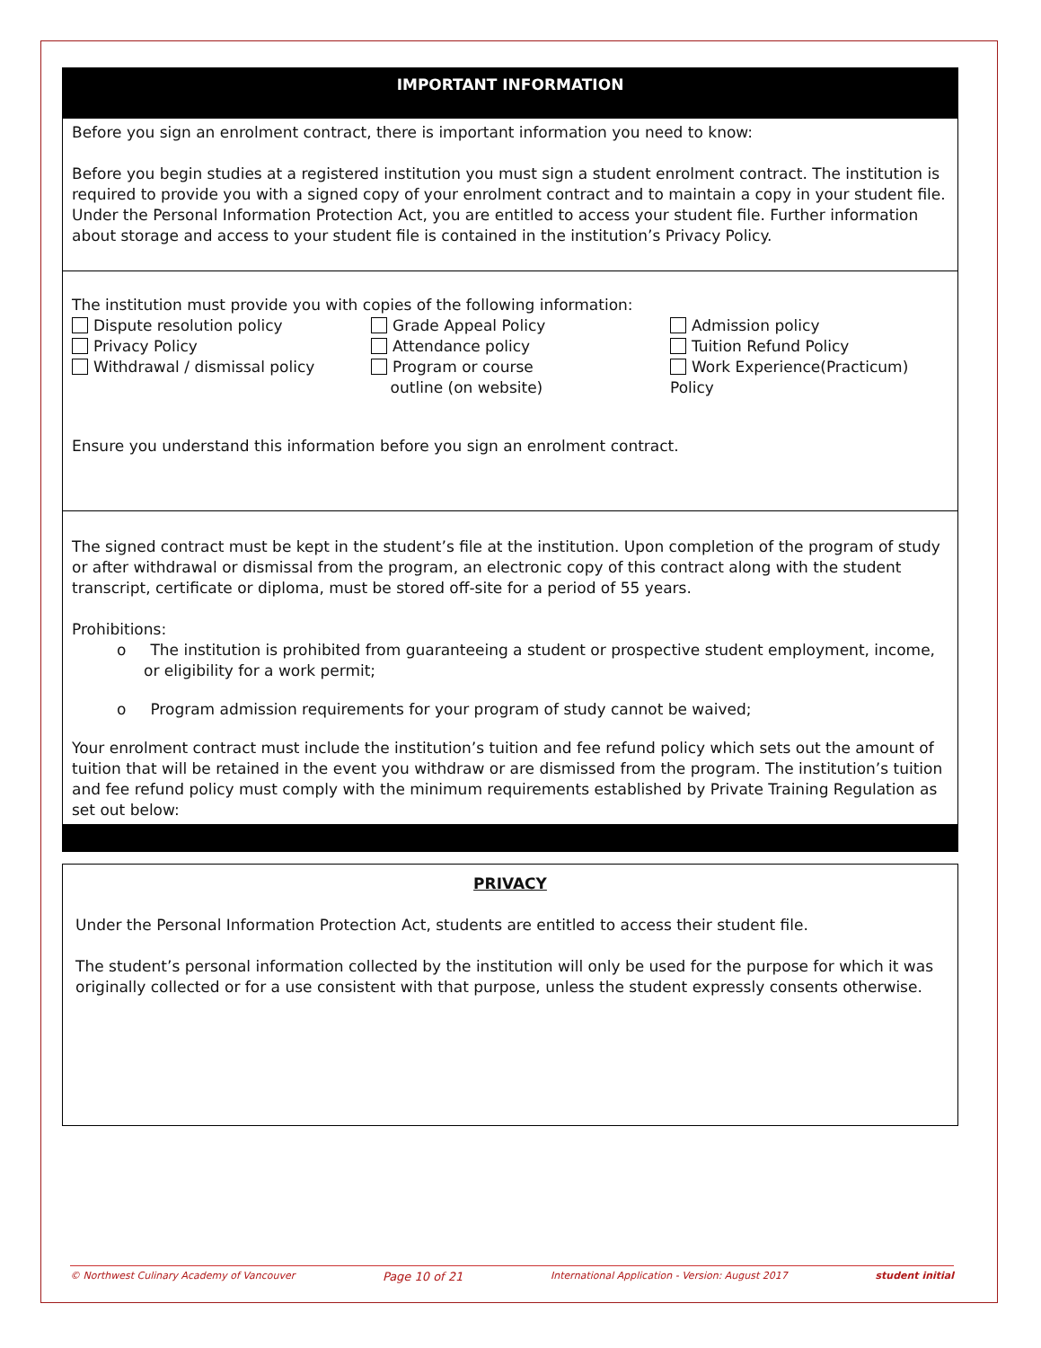IMPORTANT INFORMATION
Before you sign an enrolment contract, there is important information you need to know:
Before you begin studies at a registered institution you must sign a student enrolment contract. The institution is required to provide you with a signed copy of your enrolment contract and to maintain a copy in your student file. Under the Personal Information Protection Act, you are entitled to access your student file. Further information about storage and access to your student file is contained in the institution’s Privacy Policy.
The institution must provide you with copies of the following information:
Dispute resolution policy
Privacy Policy
Withdrawal / dismissal policy
Grade Appeal Policy
Attendance policy
Program or course
outline (on website)
Admission policy
Tuition Refund Policy
Work Experience(Practicum) Policy
Ensure you understand this information before you sign an enrolment contract.
The signed contract must be kept in the student’s file at the institution. Upon completion of the program of study or after withdrawal or dismissal from the program, an electronic copy of this contract along with the student transcript, certificate or diploma, must be stored off-site for a period of 55 years.
Prohibitions:
o The institution is prohibited from guaranteeing a student or prospective student employment, income, or eligibility for a work permit;
o Program admission requirements for your program of study cannot be waived;
Your enrolment contract must include the institution’s tuition and fee refund policy which sets out the amount of tuition that will be retained in the event you withdraw or are dismissed from the program. The institution’s tuition and fee refund policy must comply with the minimum requirements established by Private Training Regulation as set out below:
PRIVACY
Under the Personal Information Protection Act, students are entitled to access their student file.
The student’s personal information collected by the institution will only be used for the purpose for which it was originally collected or for a use consistent with that purpose, unless the student expressly consents otherwise.
© Northwest Culinary Academy of Vancouver Page 10 of 21 International Application - Version: August 2017 student initial